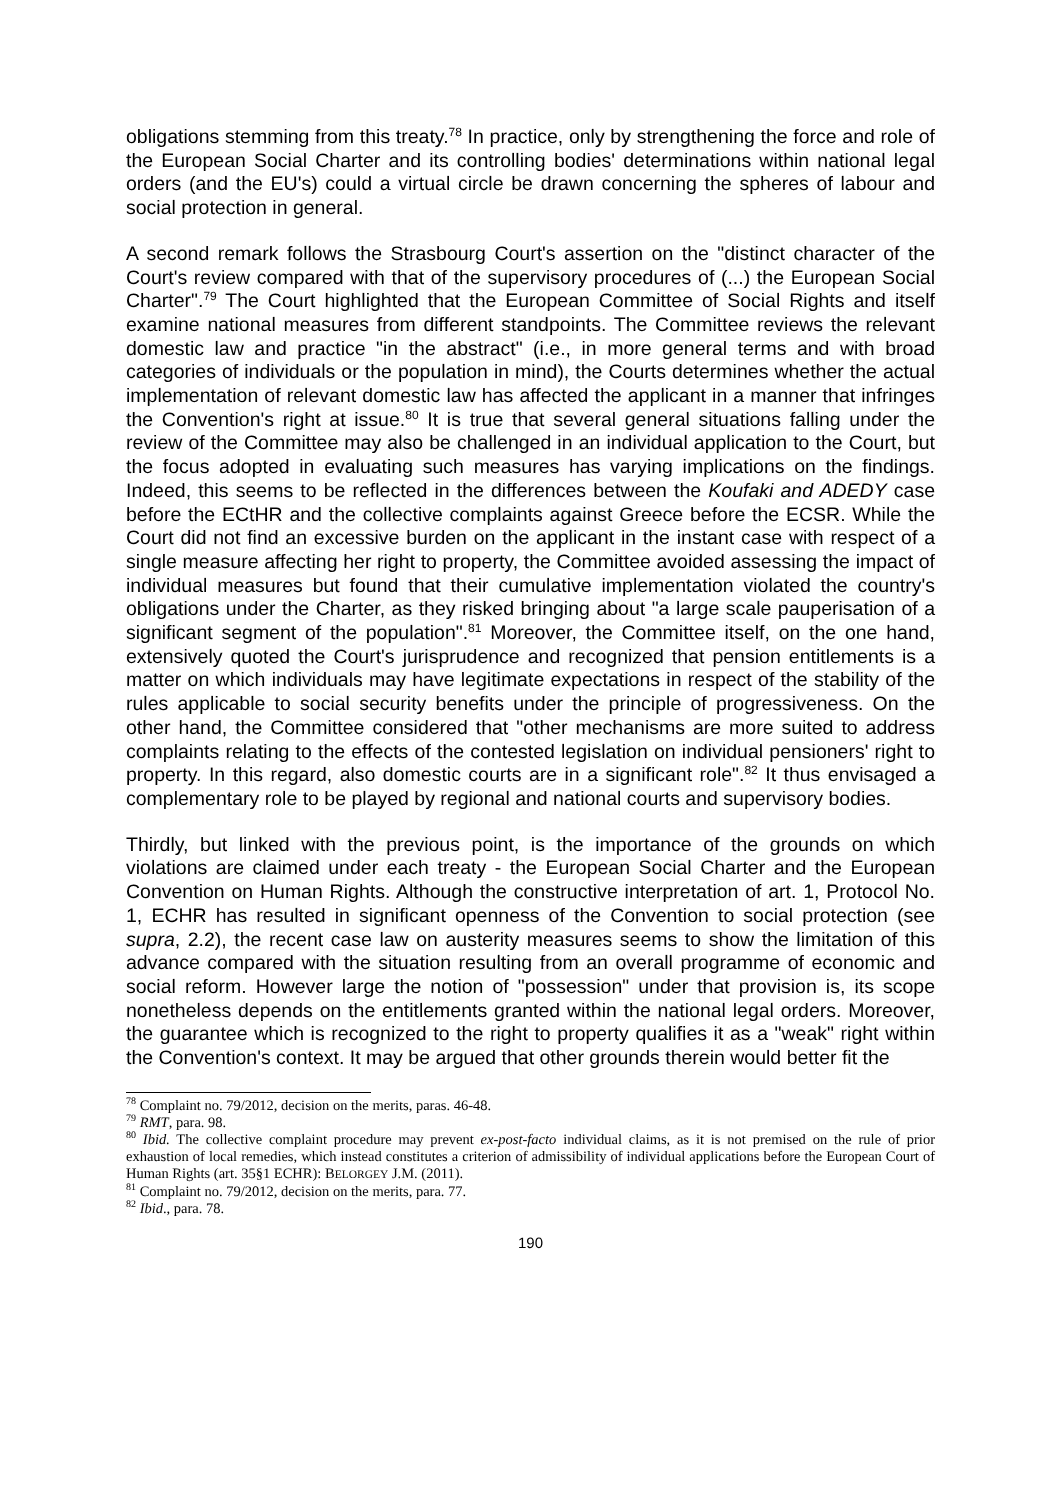obligations stemming from this treaty.<sup>78</sup> In practice, only by strengthening the force and role of the European Social Charter and its controlling bodies' determinations within national legal orders (and the EU's) could a virtual circle be drawn concerning the spheres of labour and social protection in general.
A second remark follows the Strasbourg Court's assertion on the "distinct character of the Court's review compared with that of the supervisory procedures of (...) the European Social Charter".<sup>79</sup> The Court highlighted that the European Committee of Social Rights and itself examine national measures from different standpoints. The Committee reviews the relevant domestic law and practice "in the abstract" (i.e., in more general terms and with broad categories of individuals or the population in mind), the Courts determines whether the actual implementation of relevant domestic law has affected the applicant in a manner that infringes the Convention's right at issue.<sup>80</sup> It is true that several general situations falling under the review of the Committee may also be challenged in an individual application to the Court, but the focus adopted in evaluating such measures has varying implications on the findings. Indeed, this seems to be reflected in the differences between the Koufaki and ADEDY case before the ECtHR and the collective complaints against Greece before the ECSR. While the Court did not find an excessive burden on the applicant in the instant case with respect of a single measure affecting her right to property, the Committee avoided assessing the impact of individual measures but found that their cumulative implementation violated the country's obligations under the Charter, as they risked bringing about "a large scale pauperisation of a significant segment of the population".<sup>81</sup> Moreover, the Committee itself, on the one hand, extensively quoted the Court's jurisprudence and recognized that pension entitlements is a matter on which individuals may have legitimate expectations in respect of the stability of the rules applicable to social security benefits under the principle of progressiveness. On the other hand, the Committee considered that "other mechanisms are more suited to address complaints relating to the effects of the contested legislation on individual pensioners' right to property. In this regard, also domestic courts are in a significant role".<sup>82</sup> It thus envisaged a complementary role to be played by regional and national courts and supervisory bodies.
Thirdly, but linked with the previous point, is the importance of the grounds on which violations are claimed under each treaty - the European Social Charter and the European Convention on Human Rights. Although the constructive interpretation of art. 1, Protocol No. 1, ECHR has resulted in significant openness of the Convention to social protection (see supra, 2.2), the recent case law on austerity measures seems to show the limitation of this advance compared with the situation resulting from an overall programme of economic and social reform. However large the notion of "possession" under that provision is, its scope nonetheless depends on the entitlements granted within the national legal orders. Moreover, the guarantee which is recognized to the right to property qualifies it as a "weak" right within the Convention's context. It may be argued that other grounds therein would better fit the
<sup>78</sup> Complaint no. 79/2012, decision on the merits, paras. 46-48.
<sup>79</sup> RMT, para. 98.
<sup>80</sup> Ibid. The collective complaint procedure may prevent ex-post-facto individual claims, as it is not premised on the rule of prior exhaustion of local remedies, which instead constitutes a criterion of admissibility of individual applications before the European Court of Human Rights (art. 35§1 ECHR): BELORGEY J.M. (2011).
<sup>81</sup> Complaint no. 79/2012, decision on the merits, para. 77.
<sup>82</sup> Ibid., para. 78.
190